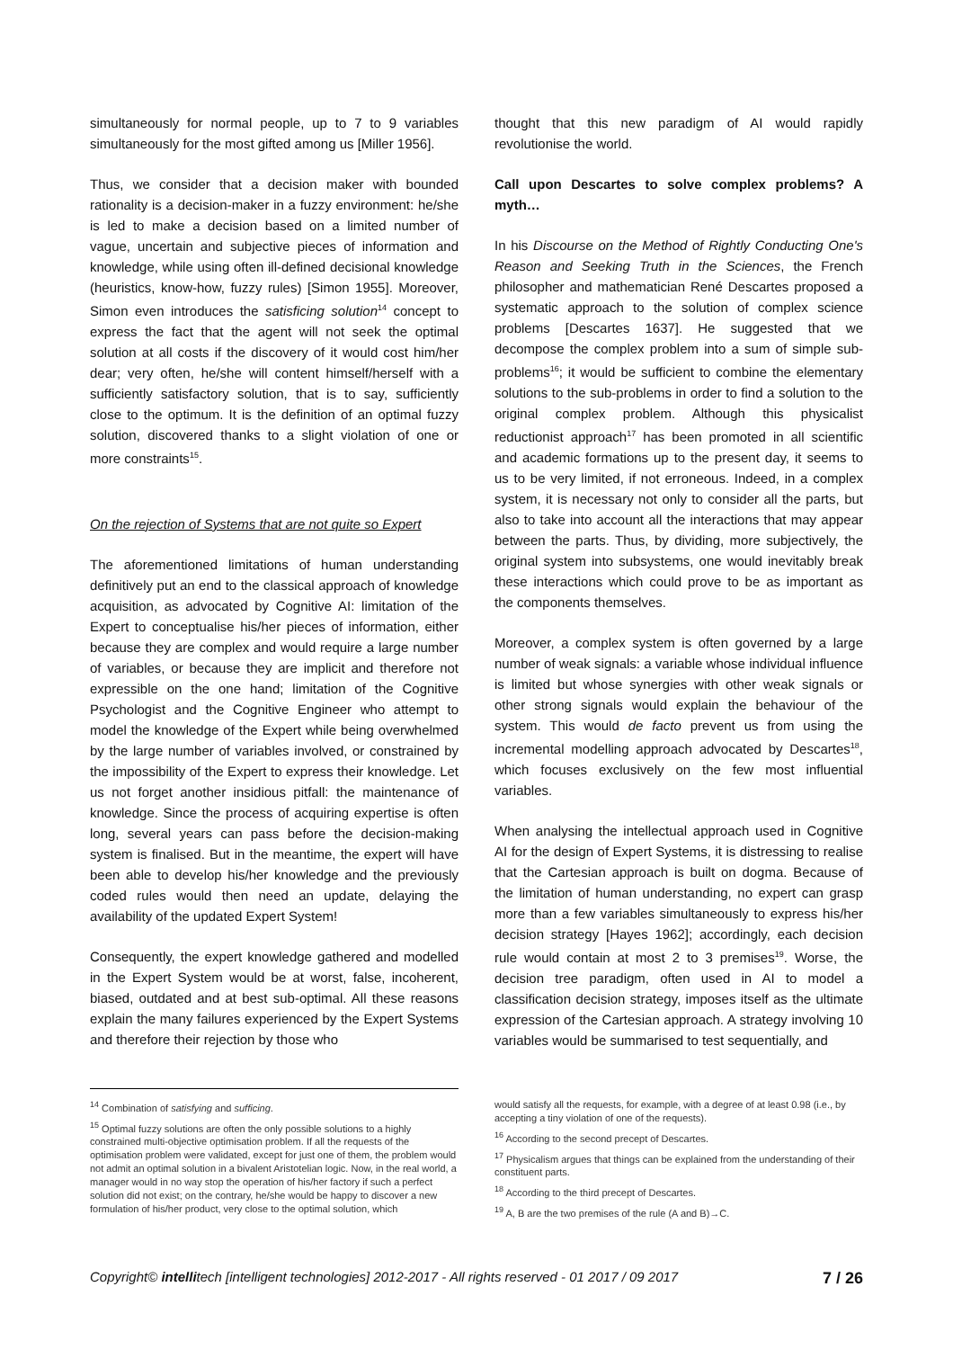simultaneously for normal people, up to 7 to 9 variables simultaneously for the most gifted among us [Miller 1956].
Thus, we consider that a decision maker with bounded rationality is a decision-maker in a fuzzy environment: he/she is led to make a decision based on a limited number of vague, uncertain and subjective pieces of information and knowledge, while using often ill-defined decisional knowledge (heuristics, know-how, fuzzy rules) [Simon 1955]. Moreover, Simon even introduces the satisficing solution<sup>14</sup> concept to express the fact that the agent will not seek the optimal solution at all costs if the discovery of it would cost him/her dear; very often, he/she will content himself/herself with a sufficiently satisfactory solution, that is to say, sufficiently close to the optimum. It is the definition of an optimal fuzzy solution, discovered thanks to a slight violation of one or more constraints<sup>15</sup>.
On the rejection of Systems that are not quite so Expert
The aforementioned limitations of human understanding definitively put an end to the classical approach of knowledge acquisition, as advocated by Cognitive AI: limitation of the Expert to conceptualise his/her pieces of information, either because they are complex and would require a large number of variables, or because they are implicit and therefore not expressible on the one hand; limitation of the Cognitive Psychologist and the Cognitive Engineer who attempt to model the knowledge of the Expert while being overwhelmed by the large number of variables involved, or constrained by the impossibility of the Expert to express their knowledge. Let us not forget another insidious pitfall: the maintenance of knowledge. Since the process of acquiring expertise is often long, several years can pass before the decision-making system is finalised. But in the meantime, the expert will have been able to develop his/her knowledge and the previously coded rules would then need an update, delaying the availability of the updated Expert System!
Consequently, the expert knowledge gathered and modelled in the Expert System would be at worst, false, incoherent, biased, outdated and at best sub-optimal. All these reasons explain the many failures experienced by the Expert Systems and therefore their rejection by those who
thought that this new paradigm of AI would rapidly revolutionise the world.
Call upon Descartes to solve complex problems? A myth…
In his Discourse on the Method of Rightly Conducting One's Reason and Seeking Truth in the Sciences, the French philosopher and mathematician René Descartes proposed a systematic approach to the solution of complex science problems [Descartes 1637]. He suggested that we decompose the complex problem into a sum of simple sub-problems<sup>16</sup>; it would be sufficient to combine the elementary solutions to the sub-problems in order to find a solution to the original complex problem. Although this physicalist reductionist approach<sup>17</sup> has been promoted in all scientific and academic formations up to the present day, it seems to us to be very limited, if not erroneous. Indeed, in a complex system, it is necessary not only to consider all the parts, but also to take into account all the interactions that may appear between the parts. Thus, by dividing, more subjectively, the original system into subsystems, one would inevitably break these interactions which could prove to be as important as the components themselves.
Moreover, a complex system is often governed by a large number of weak signals: a variable whose individual influence is limited but whose synergies with other weak signals or other strong signals would explain the behaviour of the system. This would de facto prevent us from using the incremental modelling approach advocated by Descartes<sup>18</sup>, which focuses exclusively on the few most influential variables.
When analysing the intellectual approach used in Cognitive AI for the design of Expert Systems, it is distressing to realise that the Cartesian approach is built on dogma. Because of the limitation of human understanding, no expert can grasp more than a few variables simultaneously to express his/her decision strategy [Hayes 1962]; accordingly, each decision rule would contain at most 2 to 3 premises<sup>19</sup>. Worse, the decision tree paradigm, often used in AI to model a classification decision strategy, imposes itself as the ultimate expression of the Cartesian approach. A strategy involving 10 variables would be summarised to test sequentially, and
<sup>14</sup> Combination of satisfying and sufficing.
<sup>15</sup> Optimal fuzzy solutions are often the only possible solutions to a highly constrained multi-objective optimisation problem. If all the requests of the optimisation problem were validated, except for just one of them, the problem would not admit an optimal solution in a bivalent Aristotelian logic. Now, in the real world, a manager would in no way stop the operation of his/her factory if such a perfect solution did not exist; on the contrary, he/she would be happy to discover a new formulation of his/her product, very close to the optimal solution, which
would satisfy all the requests, for example, with a degree of at least 0.98 (i.e., by accepting a tiny violation of one of the requests).
<sup>16</sup> According to the second precept of Descartes.
<sup>17</sup> Physicalism argues that things can be explained from the understanding of their constituent parts.
<sup>18</sup> According to the third precept of Descartes.
<sup>19</sup> A, B are the two premises of the rule (A and B)→C.
Copyright© intellitech [intelligent technologies] 2012-2017 - All rights reserved - 01 2017 / 09 2017 7 / 26